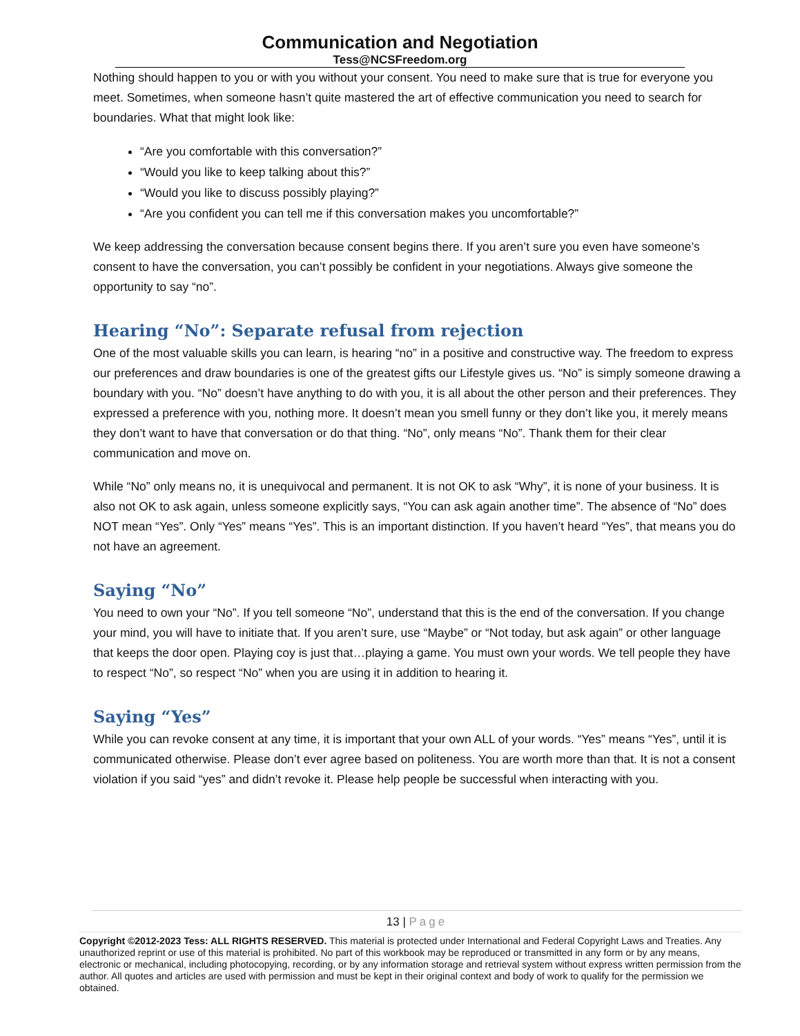Communication and Negotiation
Tess@NCSFreedom.org
Nothing should happen to you or with you without your consent. You need to make sure that is true for everyone you meet. Sometimes, when someone hasn’t quite mastered the art of effective communication you need to search for boundaries. What that might look like:
“Are you comfortable with this conversation?”
“Would you like to keep talking about this?”
“Would you like to discuss possibly playing?”
“Are you confident you can tell me if this conversation makes you uncomfortable?”
We keep addressing the conversation because consent begins there. If you aren’t sure you even have someone’s consent to have the conversation, you can’t possibly be confident in your negotiations. Always give someone the opportunity to say “no”.
Hearing “No”: Separate refusal from rejection
One of the most valuable skills you can learn, is hearing “no” in a positive and constructive way. The freedom to express our preferences and draw boundaries is one of the greatest gifts our Lifestyle gives us. “No” is simply someone drawing a boundary with you. “No” doesn’t have anything to do with you, it is all about the other person and their preferences. They expressed a preference with you, nothing more. It doesn’t mean you smell funny or they don’t like you, it merely means they don’t want to have that conversation or do that thing. “No”, only means “No”. Thank them for their clear communication and move on.
While “No” only means no, it is unequivocal and permanent. It is not OK to ask “Why”, it is none of your business. It is also not OK to ask again, unless someone explicitly says, “You can ask again another time”. The absence of “No” does NOT mean “Yes”. Only “Yes” means “Yes”. This is an important distinction. If you haven’t heard “Yes”, that means you do not have an agreement.
Saying “No”
You need to own your “No”. If you tell someone “No”, understand that this is the end of the conversation. If you change your mind, you will have to initiate that. If you aren’t sure, use “Maybe” or “Not today, but ask again” or other language that keeps the door open. Playing coy is just that…playing a game. You must own your words. We tell people they have to respect “No”, so respect “No” when you are using it in addition to hearing it.
Saying “Yes”
While you can revoke consent at any time, it is important that your own ALL of your words. “Yes” means “Yes”, until it is communicated otherwise. Please don’t ever agree based on politeness. You are worth more than that. It is not a consent violation if you said “yes” and didn’t revoke it. Please help people be successful when interacting with you.
13 | Page
Copyright ©2012-2023 Tess: ALL RIGHTS RESERVED. This material is protected under International and Federal Copyright Laws and Treaties. Any unauthorized reprint or use of this material is prohibited. No part of this workbook may be reproduced or transmitted in any form or by any means, electronic or mechanical, including photocopying, recording, or by any information storage and retrieval system without express written permission from the author. All quotes and articles are used with permission and must be kept in their original context and body of work to qualify for the permission we obtained.